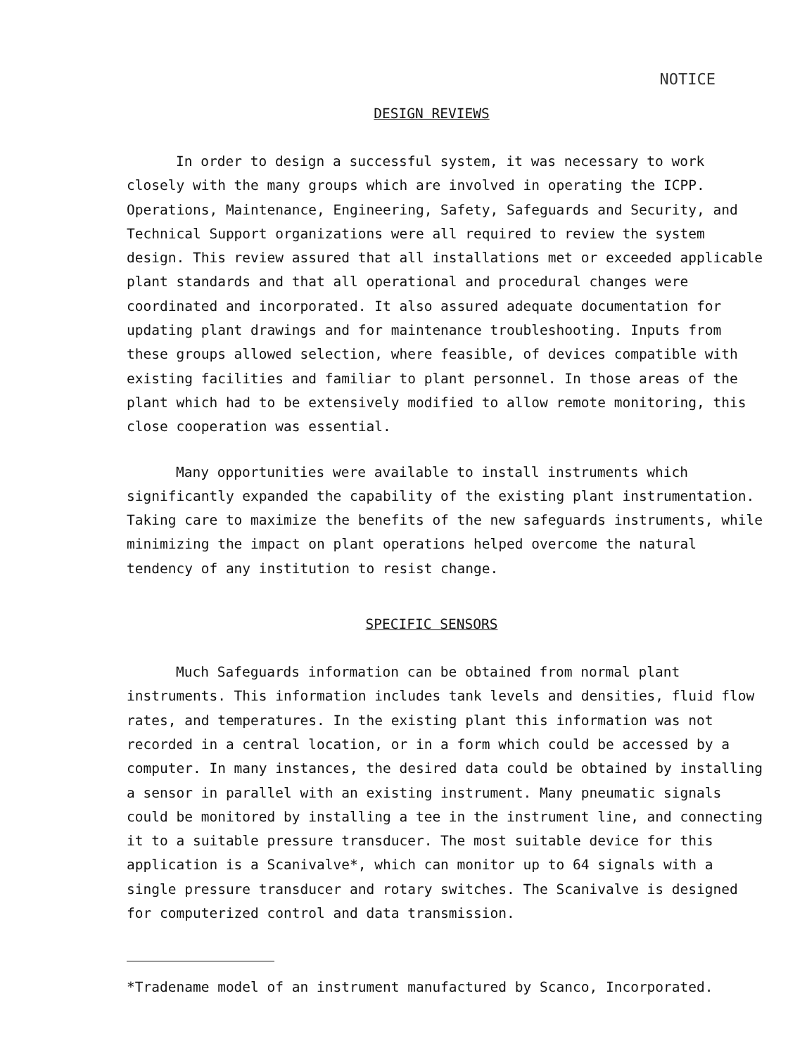NOTICE
DESIGN REVIEWS
In order to design a successful system, it was necessary to work closely with the many groups which are involved in operating the ICPP. Operations, Maintenance, Engineering, Safety, Safeguards and Security, and Technical Support organizations were all required to review the system design. This review assured that all installations met or exceeded applicable plant standards and that all operational and procedural changes were coordinated and incorporated. It also assured adequate documentation for updating plant drawings and for maintenance troubleshooting. Inputs from these groups allowed selection, where feasible, of devices compatible with existing facilities and familiar to plant personnel. In those areas of the plant which had to be extensively modified to allow remote monitoring, this close cooperation was essential.
Many opportunities were available to install instruments which significantly expanded the capability of the existing plant instrumentation. Taking care to maximize the benefits of the new safeguards instruments, while minimizing the impact on plant operations helped overcome the natural tendency of any institution to resist change.
SPECIFIC SENSORS
Much Safeguards information can be obtained from normal plant instruments. This information includes tank levels and densities, fluid flow rates, and temperatures. In the existing plant this information was not recorded in a central location, or in a form which could be accessed by a computer. In many instances, the desired data could be obtained by installing a sensor in parallel with an existing instrument. Many pneumatic signals could be monitored by installing a tee in the instrument line, and connecting it to a suitable pressure transducer. The most suitable device for this application is a Scanivalve*, which can monitor up to 64 signals with a single pressure transducer and rotary switches. The Scanivalve is designed for computerized control and data transmission.
*Tradename model of an instrument manufactured by Scanco, Incorporated.